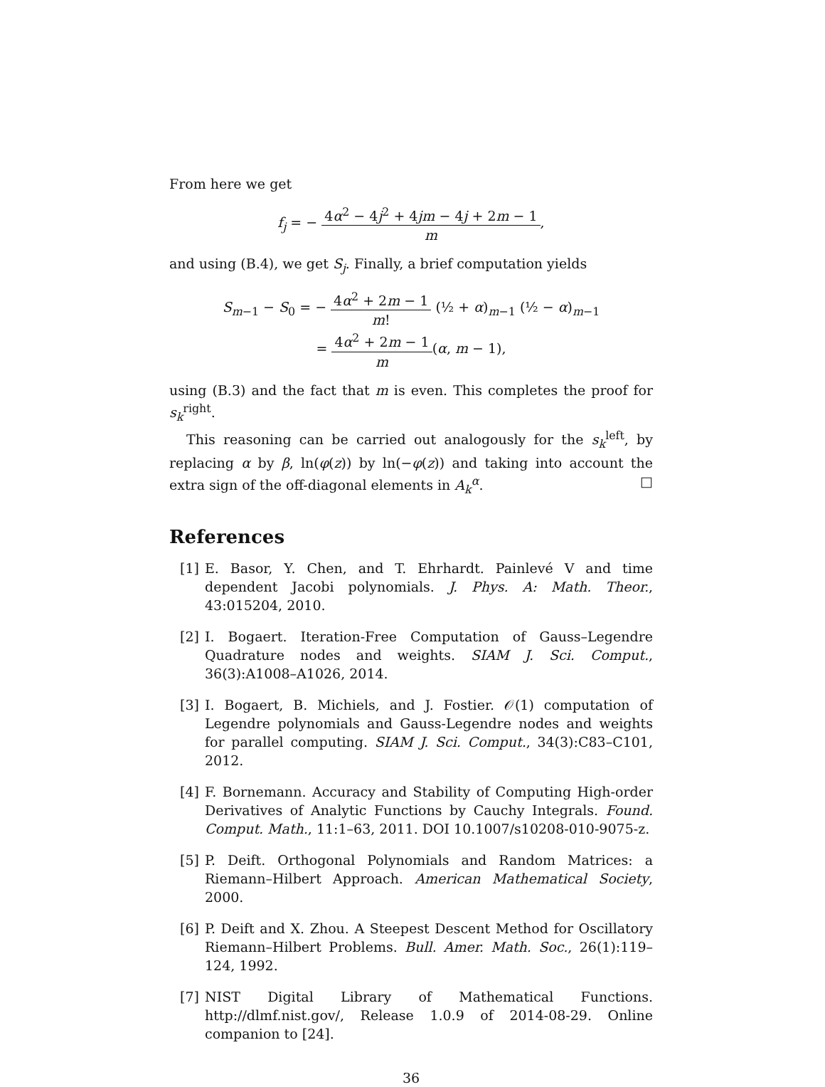From here we get
f<sub>j</sub> = − 4α<sup>2</sup> − 4j<sup>2</sup> + 4jm − 4j + 2m − 1 m,
and using (B.4), we get S<sub>j</sub>. Finally, a brief computation yields
S<sub>m−1</sub> − S<sub>0</sub> = − 4α<sup>2</sup> + 2m − 1 m! (½ + α)<sub>m−1</sub> (½ − α)<sub>m−1</sub>
= 4α<sup>2</sup> + 2m − 1 m(α, m − 1),
using (B.3) and the fact that m is even. This completes the proof for s<sub>k</sub><sup>right</sup>.
This reasoning can be carried out analogously for the s<sub>k</sub><sup>left</sup>, by replacing α by β, ln(φ(z)) by ln(−φ(z)) and taking into account the extra sign of the off-diagonal elements in A<sub>k</sub><sup>α</sup>. □
References
[1] E. Basor, Y. Chen, and T. Ehrhardt. Painlevé V and time dependent Jacobi polynomials. J. Phys. A: Math. Theor., 43:015204, 2010.
[2] I. Bogaert. Iteration-Free Computation of Gauss–Legendre Quadrature nodes and weights. SIAM J. Sci. Comput., 36(3):A1008–A1026, 2014.
[3] I. Bogaert, B. Michiels, and J. Fostier. 𝒪(1) computation of Legendre polynomials and Gauss-Legendre nodes and weights for parallel computing. SIAM J. Sci. Comput., 34(3):C83–C101, 2012.
[4] F. Bornemann. Accuracy and Stability of Computing High-order Derivatives of Analytic Functions by Cauchy Integrals. Found. Comput. Math., 11:1–63, 2011. DOI 10.1007/s10208-010-9075-z.
[5] P. Deift. Orthogonal Polynomials and Random Matrices: a Riemann–Hilbert Approach. American Mathematical Society, 2000.
[6] P. Deift and X. Zhou. A Steepest Descent Method for Oscillatory Riemann–Hilbert Problems. Bull. Amer. Math. Soc., 26(1):119–124, 1992.
[7] NIST Digital Library of Mathematical Functions. http://dlmf.nist.gov/, Release 1.0.9 of 2014-08-29. Online companion to [24].
36